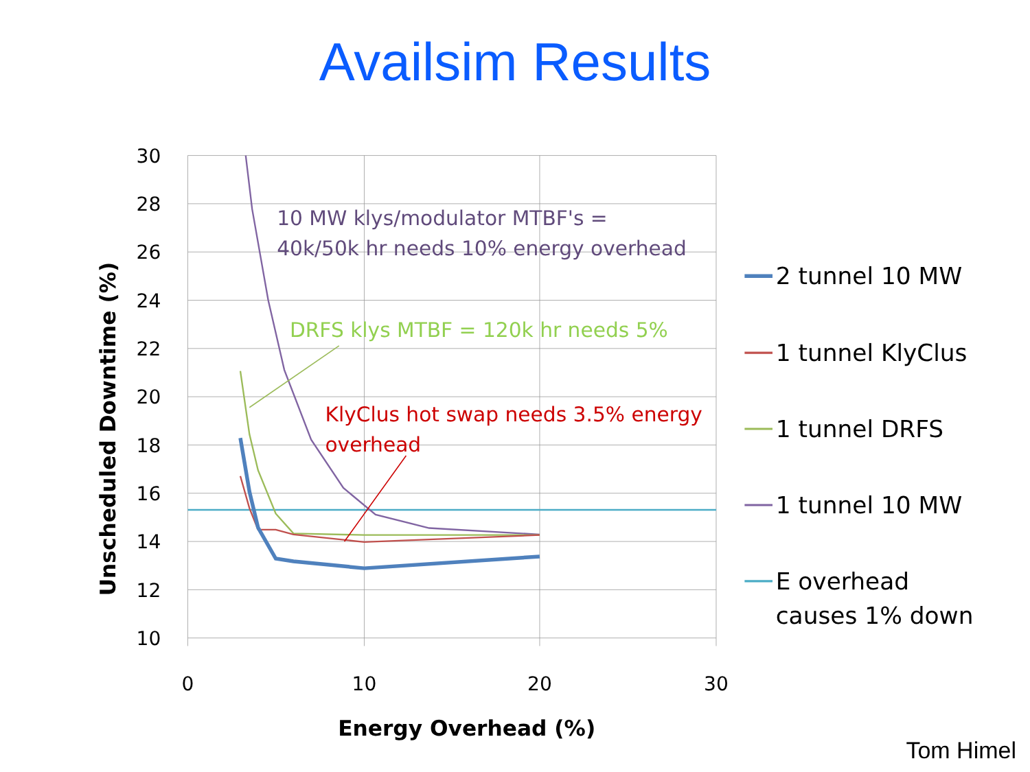Availsim Results
30
28
26
24
22
20
18
16
14
12
10
0
10
20
30
Energy Overhead (%)
Unscheduled Downtime (%)
10 MW klys/modulator MTBF's =
40k/50k hr needs 10% energy overhead
DRFS klys MTBF = 120k hr needs 5%
KlyClus hot swap needs 3.5% energy
overhead
2 tunnel 10 MW
1 tunnel KlyClus
1 tunnel DRFS
1 tunnel 10 MW
E overhead
causes 1% down
Tom Himel